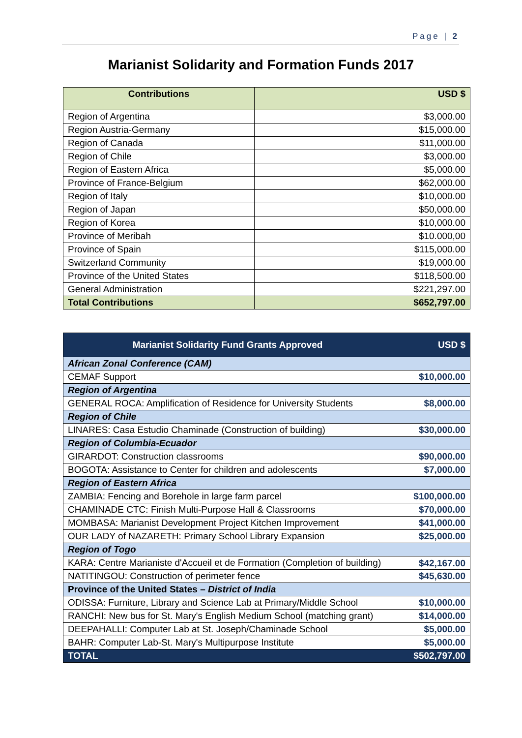Page | 2
Marianist Solidarity and Formation Funds 2017
| Contributions | USD $ |
| --- | --- |
| Region of Argentina | $3,000.00 |
| Region Austria-Germany | $15,000.00 |
| Region of Canada | $11,000.00 |
| Region of Chile | $3,000.00 |
| Region of Eastern Africa | $5,000.00 |
| Province of France-Belgium | $62,000.00 |
| Region of Italy | $10,000.00 |
| Region of Japan | $50,000.00 |
| Region of Korea | $10,000.00 |
| Province of Meribah | $10.000,00 |
| Province of Spain | $115,000.00 |
| Switzerland Community | $19,000.00 |
| Province of the United States | $118,500.00 |
| General Administration | $221,297.00 |
| Total Contributions | $652,797.00 |
| Marianist Solidarity Fund Grants Approved | USD $ |
| --- | --- |
| African Zonal Conference (CAM) | |
| CEMAF Support | $10,000.00 |
| Region of Argentina | |
| GENERAL ROCA: Amplification of Residence for University Students | $8,000.00 |
| Region of Chile | |
| LINARES: Casa Estudio Chaminade (Construction of building) | $30,000.00 |
| Region of Columbia-Ecuador | |
| GIRARDOT: Construction classrooms | $90,000.00 |
| BOGOTA: Assistance to Center for children and adolescents | $7,000.00 |
| Region of Eastern Africa | |
| ZAMBIA: Fencing and Borehole in large farm parcel | $100,000.00 |
| CHAMINADE CTC: Finish Multi-Purpose Hall & Classrooms | $70,000.00 |
| MOMBASA: Marianist Development Project Kitchen Improvement | $41,000.00 |
| OUR LADY of NAZARETH: Primary School Library Expansion | $25,000.00 |
| Region of Togo | |
| KARA: Centre Marianiste d'Accueil et de Formation (Completion of building) | $42,167.00 |
| NATITINGOU: Construction of perimeter fence | $45,630.00 |
| Province of the United States – District of India | |
| ODISSA: Furniture, Library and Science Lab at Primary/Middle School | $10,000.00 |
| RANCHI: New bus for St. Mary's English Medium School (matching grant) | $14,000.00 |
| DEEPAHALLI: Computer Lab at St. Joseph/Chaminade School | $5,000.00 |
| BAHR: Computer Lab-St. Mary's Multipurpose Institute | $5,000.00 |
| TOTAL | $502,797.00 |